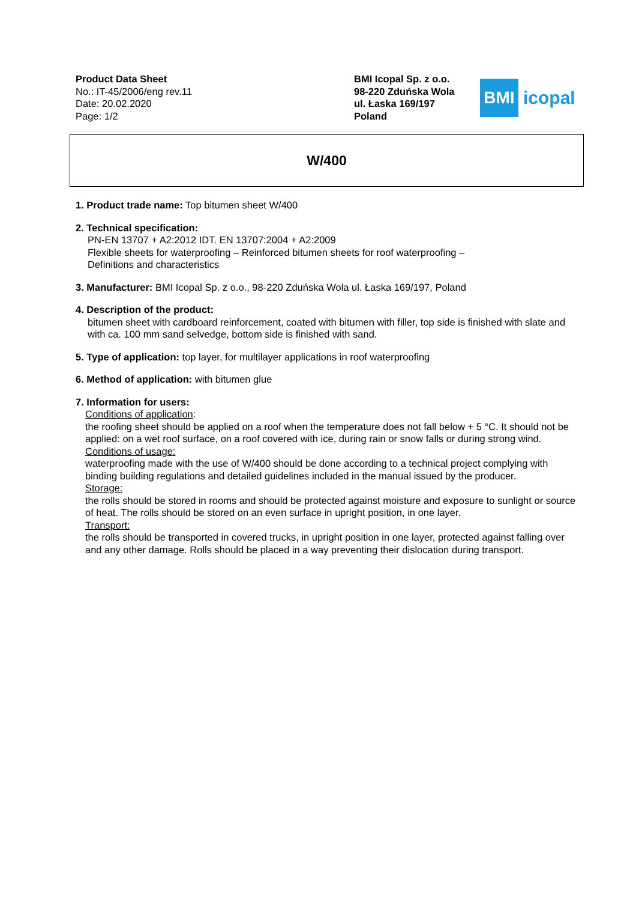Product Data Sheet
No.: IT-45/2006/eng rev.11
Date: 20.02.2020
Page: 1/2
BMI Icopal Sp. z o.o.
98-220 Zduńska Wola
ul. Łaska 169/197
Poland
BMI
icopal
W/400
1. Product trade name: Top bitumen sheet W/400
2. Technical specification:
PN-EN 13707 + A2:2012 IDT. EN 13707:2004 + A2:2009
Flexible sheets for waterproofing – Reinforced bitumen sheets for roof waterproofing –
Definitions and characteristics
3. Manufacturer: BMI Icopal Sp. z o.o., 98-220 Zduńska Wola ul. Łaska 169/197, Poland
4. Description of the product:
bitumen sheet with cardboard reinforcement, coated with bitumen with filler, top side is finished with slate and with ca. 100 mm sand selvedge, bottom side is finished with sand.
5. Type of application: top layer, for multilayer applications in roof waterproofing
6. Method of application: with bitumen glue
7. Information for users:
Conditions of application:
the roofing sheet should be applied on a roof when the temperature does not fall below + 5 °C. It should not be applied: on a wet roof surface, on a roof covered with ice, during rain or snow falls or during strong wind.
Conditions of usage:
waterproofing made with the use of W/400 should be done according to a technical project complying with binding building regulations and detailed guidelines included in the manual issued by the producer.
Storage:
the rolls should be stored in rooms and should be protected against moisture and exposure to sunlight or source of heat. The rolls should be stored on an even surface in upright position, in one layer.
Transport:
the rolls should be transported in covered trucks, in upright position in one layer, protected against falling over and any other damage. Rolls should be placed in a way preventing their dislocation during transport.